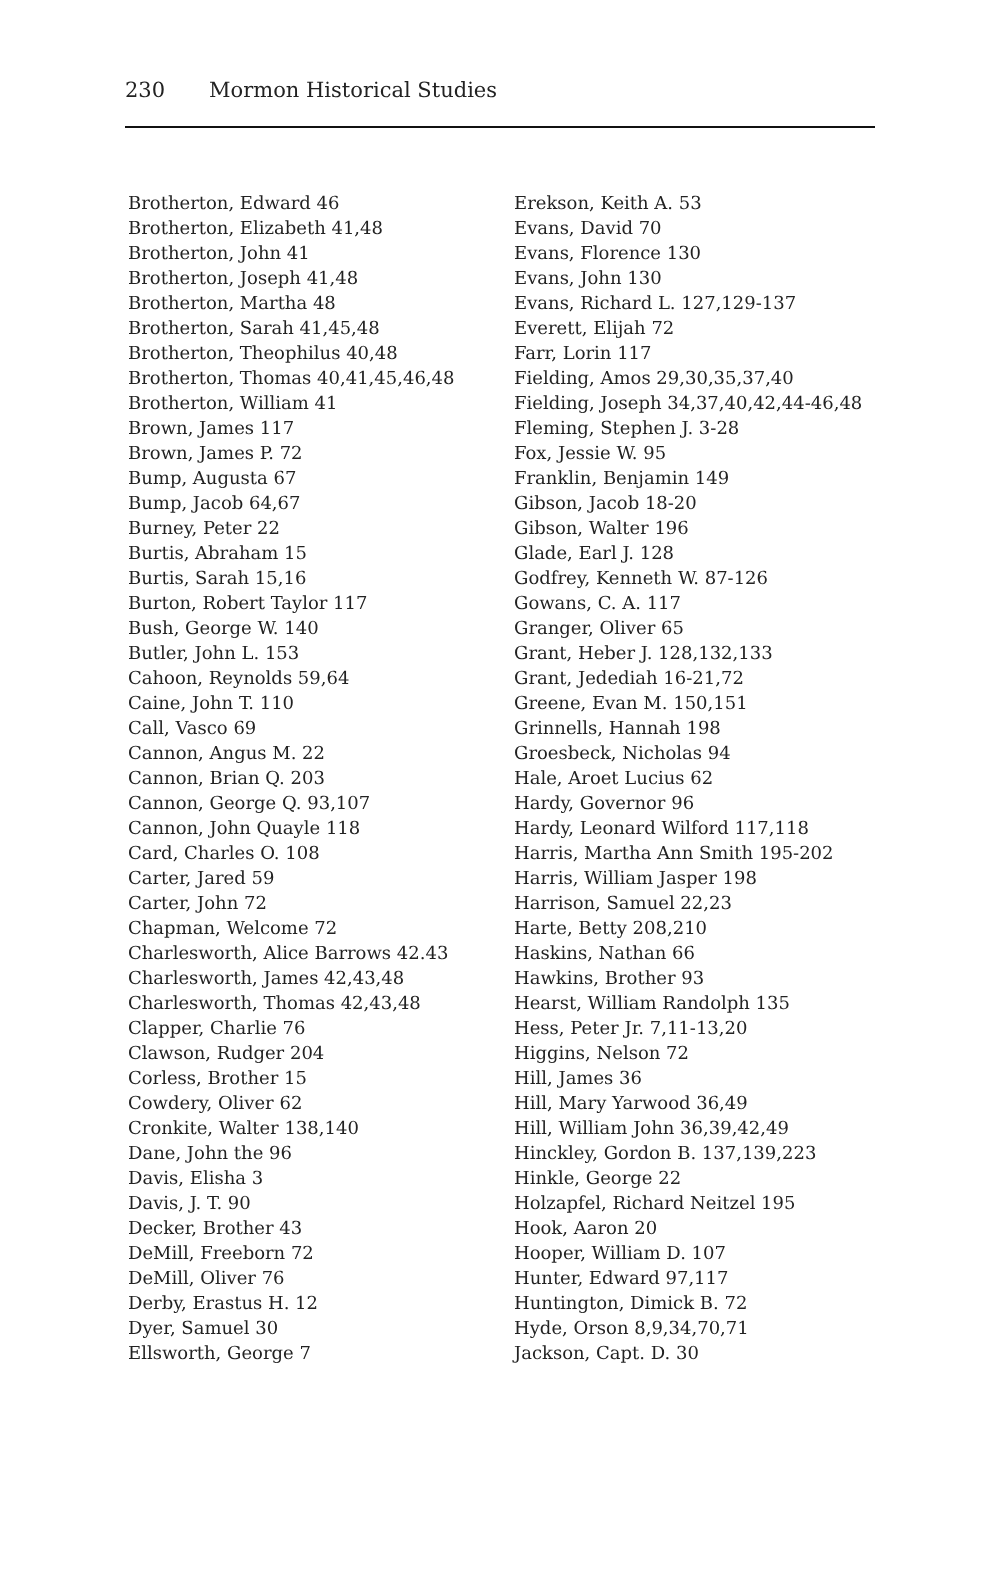230 Mormon Historical Studies
Brotherton, Edward 46
Brotherton, Elizabeth 41,48
Brotherton, John 41
Brotherton, Joseph 41,48
Brotherton, Martha 48
Brotherton, Sarah 41,45,48
Brotherton, Theophilus 40,48
Brotherton, Thomas 40,41,45,46,48
Brotherton, William 41
Brown, James 117
Brown, James P. 72
Bump, Augusta 67
Bump, Jacob 64,67
Burney, Peter 22
Burtis, Abraham 15
Burtis, Sarah 15,16
Burton, Robert Taylor 117
Bush, George W. 140
Butler, John L. 153
Cahoon, Reynolds 59,64
Caine, John T. 110
Call, Vasco 69
Cannon, Angus M. 22
Cannon, Brian Q. 203
Cannon, George Q. 93,107
Cannon, John Quayle 118
Card, Charles O. 108
Carter, Jared 59
Carter, John 72
Chapman, Welcome 72
Charlesworth, Alice Barrows 42.43
Charlesworth, James 42,43,48
Charlesworth, Thomas 42,43,48
Clapper, Charlie 76
Clawson, Rudger 204
Corless, Brother 15
Cowdery, Oliver 62
Cronkite, Walter 138,140
Dane, John the 96
Davis, Elisha 3
Davis, J. T. 90
Decker, Brother 43
DeMill, Freeborn 72
DeMill, Oliver 76
Derby, Erastus H. 12
Dyer, Samuel 30
Ellsworth, George 7
Erekson, Keith A. 53
Evans, David 70
Evans, Florence 130
Evans, John 130
Evans, Richard L. 127,129-137
Everett, Elijah 72
Farr, Lorin 117
Fielding, Amos 29,30,35,37,40
Fielding, Joseph 34,37,40,42,44-46,48
Fleming, Stephen J. 3-28
Fox, Jessie W. 95
Franklin, Benjamin 149
Gibson, Jacob 18-20
Gibson, Walter 196
Glade, Earl J. 128
Godfrey, Kenneth W. 87-126
Gowans, C. A. 117
Granger, Oliver 65
Grant, Heber J. 128,132,133
Grant, Jedediah 16-21,72
Greene, Evan M. 150,151
Grinnells, Hannah 198
Groesbeck, Nicholas 94
Hale, Aroet Lucius 62
Hardy, Governor 96
Hardy, Leonard Wilford 117,118
Harris, Martha Ann Smith 195-202
Harris, William Jasper 198
Harrison, Samuel 22,23
Harte, Betty 208,210
Haskins, Nathan 66
Hawkins, Brother 93
Hearst, William Randolph 135
Hess, Peter Jr. 7,11-13,20
Higgins, Nelson 72
Hill, James 36
Hill, Mary Yarwood 36,49
Hill, William John 36,39,42,49
Hinckley, Gordon B. 137,139,223
Hinkle, George 22
Holzapfel, Richard Neitzel 195
Hook, Aaron 20
Hooper, William D. 107
Hunter, Edward 97,117
Huntington, Dimick B. 72
Hyde, Orson 8,9,34,70,71
Jackson, Capt. D. 30